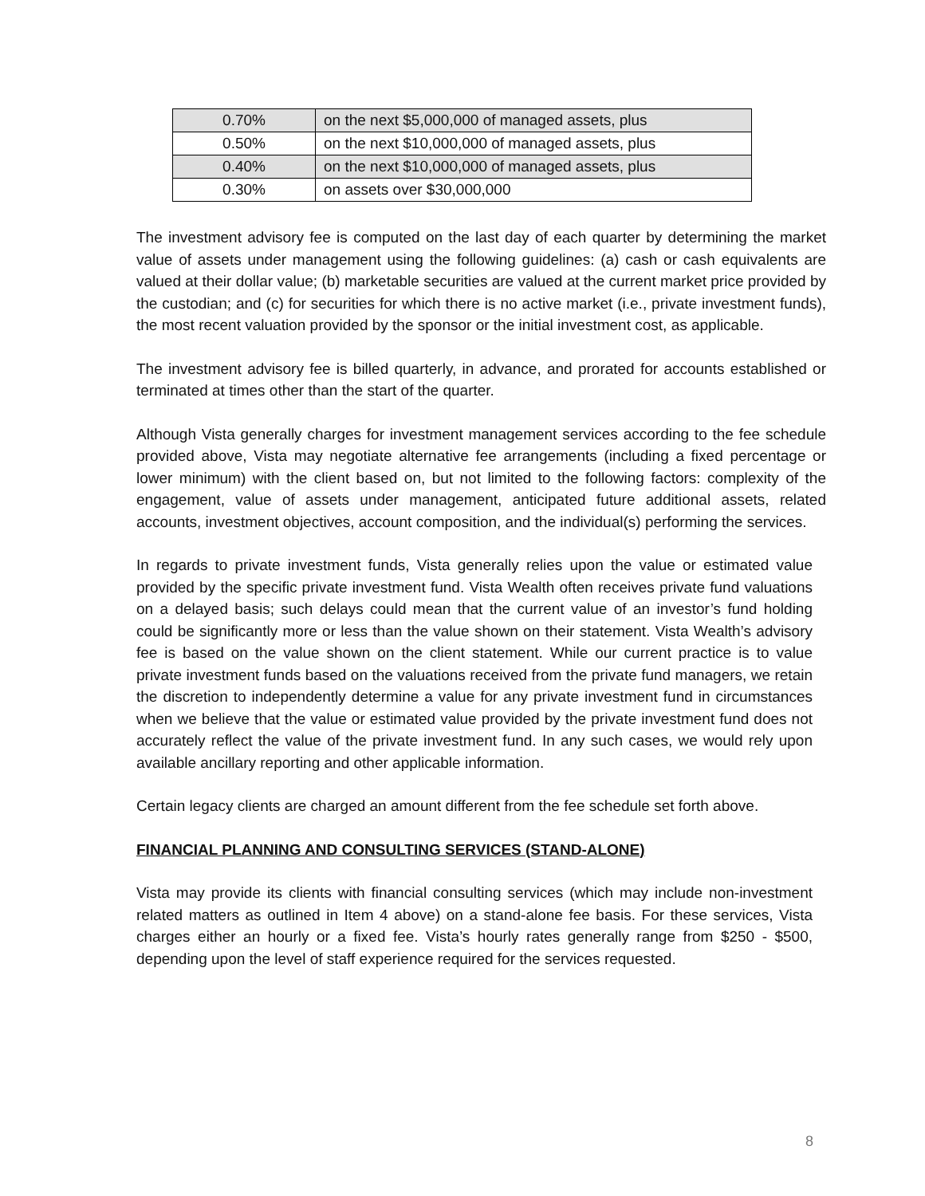| 0.70% | on the next $5,000,000 of managed assets, plus |
| 0.50% | on the next $10,000,000 of managed assets, plus |
| 0.40% | on the next $10,000,000 of managed assets, plus |
| 0.30% | on assets over $30,000,000 |
The investment advisory fee is computed on the last day of each quarter by determining the market value of assets under management using the following guidelines: (a) cash or cash equivalents are valued at their dollar value; (b) marketable securities are valued at the current market price provided by the custodian; and (c) for securities for which there is no active market (i.e., private investment funds), the most recent valuation provided by the sponsor or the initial investment cost, as applicable.
The investment advisory fee is billed quarterly, in advance, and prorated for accounts established or terminated at times other than the start of the quarter.
Although Vista generally charges for investment management services according to the fee schedule provided above, Vista may negotiate alternative fee arrangements (including a fixed percentage or lower minimum) with the client based on, but not limited to the following factors: complexity of the engagement, value of assets under management, anticipated future additional assets, related accounts, investment objectives, account composition, and the individual(s) performing the services.
In regards to private investment funds, Vista generally relies upon the value or estimated value provided by the specific private investment fund. Vista Wealth often receives private fund valuations on a delayed basis; such delays could mean that the current value of an investor’s fund holding could be significantly more or less than the value shown on their statement. Vista Wealth’s advisory fee is based on the value shown on the client statement. While our current practice is to value private investment funds based on the valuations received from the private fund managers, we retain the discretion to independently determine a value for any private investment fund in circumstances when we believe that the value or estimated value provided by the private investment fund does not accurately reflect the value of the private investment fund. In any such cases, we would rely upon available ancillary reporting and other applicable information.
Certain legacy clients are charged an amount different from the fee schedule set forth above.
FINANCIAL PLANNING AND CONSULTING SERVICES (STAND-ALONE)
Vista may provide its clients with financial consulting services (which may include non-investment related matters as outlined in Item 4 above) on a stand-alone fee basis. For these services, Vista charges either an hourly or a fixed fee. Vista’s hourly rates generally range from $250 - $500, depending upon the level of staff experience required for the services requested.
8